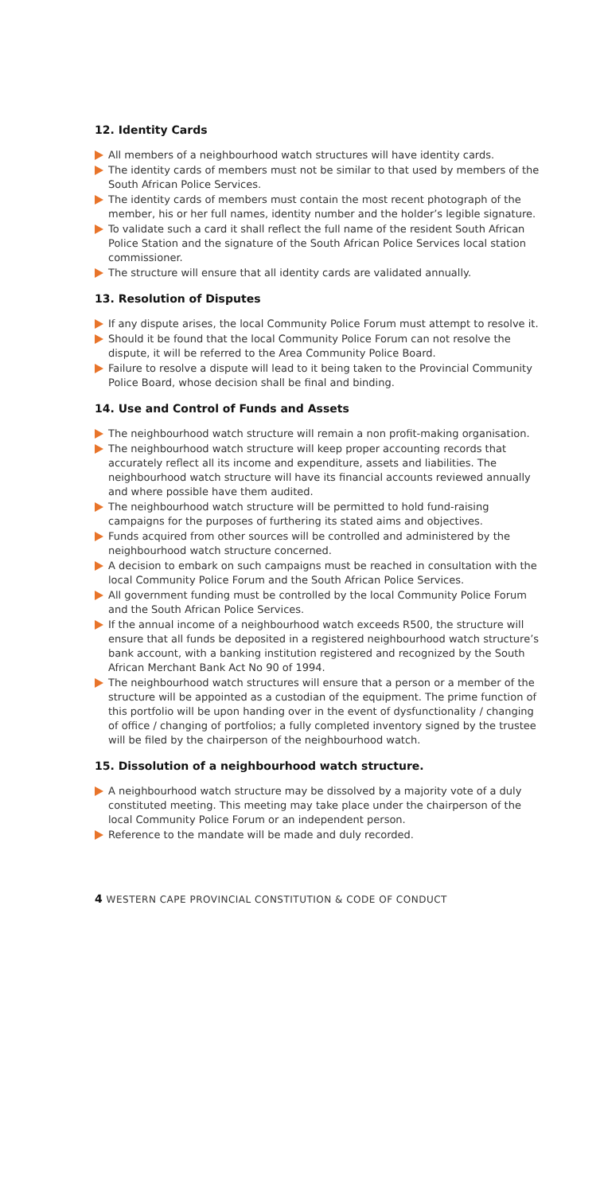12. Identity Cards
All members of a neighbourhood watch structures will have identity cards.
The identity cards of members must not be similar to that used by members of the South African Police Services.
The identity cards of members must contain the most recent photograph of the member, his or her full names, identity number and the holder’s legible signature.
To validate such a card it shall reflect the full name of the resident South African Police Station and the signature of the South African Police Services local station commissioner.
The structure will ensure that all identity cards are validated annually.
13. Resolution of Disputes
If any dispute arises, the local Community Police Forum must attempt to resolve it.
Should it be found that the local Community Police Forum can not resolve the dispute, it will be referred to the Area Community Police Board.
Failure to resolve a dispute will lead to it being taken to the Provincial Community Police Board, whose decision shall be final and binding.
14. Use and Control of Funds and Assets
The neighbourhood watch structure will remain a non profit-making organisation.
The neighbourhood watch structure will keep proper accounting records that accurately reflect all its income and expenditure, assets and liabilities. The neighbourhood watch structure will have its financial accounts reviewed annually and where possible have them audited.
The neighbourhood watch structure will be permitted to hold fund-raising campaigns for the purposes of furthering its stated aims and objectives.
Funds acquired from other sources will be controlled and administered by the neighbourhood watch structure concerned.
A decision to embark on such campaigns must be reached in consultation with the local Community Police Forum and the South African Police Services.
All government funding must be controlled by the local Community Police Forum and the South African Police Services.
If the annual income of a neighbourhood watch exceeds R500, the structure will ensure that all funds be deposited in a registered neighbourhood watch structure’s bank account, with a banking institution registered and recognized by the South African Merchant Bank Act No 90 of 1994.
The neighbourhood watch structures will ensure that a person or a member of the structure will be appointed as a custodian of the equipment. The prime function of this portfolio will be upon handing over in the event of dysfunctionality / changing of office / changing of portfolios; a fully completed inventory signed by the trustee will be filed by the chairperson of the neighbourhood watch.
15. Dissolution of a neighbourhood watch structure.
A neighbourhood watch structure may be dissolved by a majority vote of a duly constituted meeting. This meeting may take place under the chairperson of the local Community Police Forum or an independent person.
Reference to the mandate will be made and duly recorded.
4 WESTERN CAPE PROVINCIAL CONSTITUTION & CODE OF CONDUCT